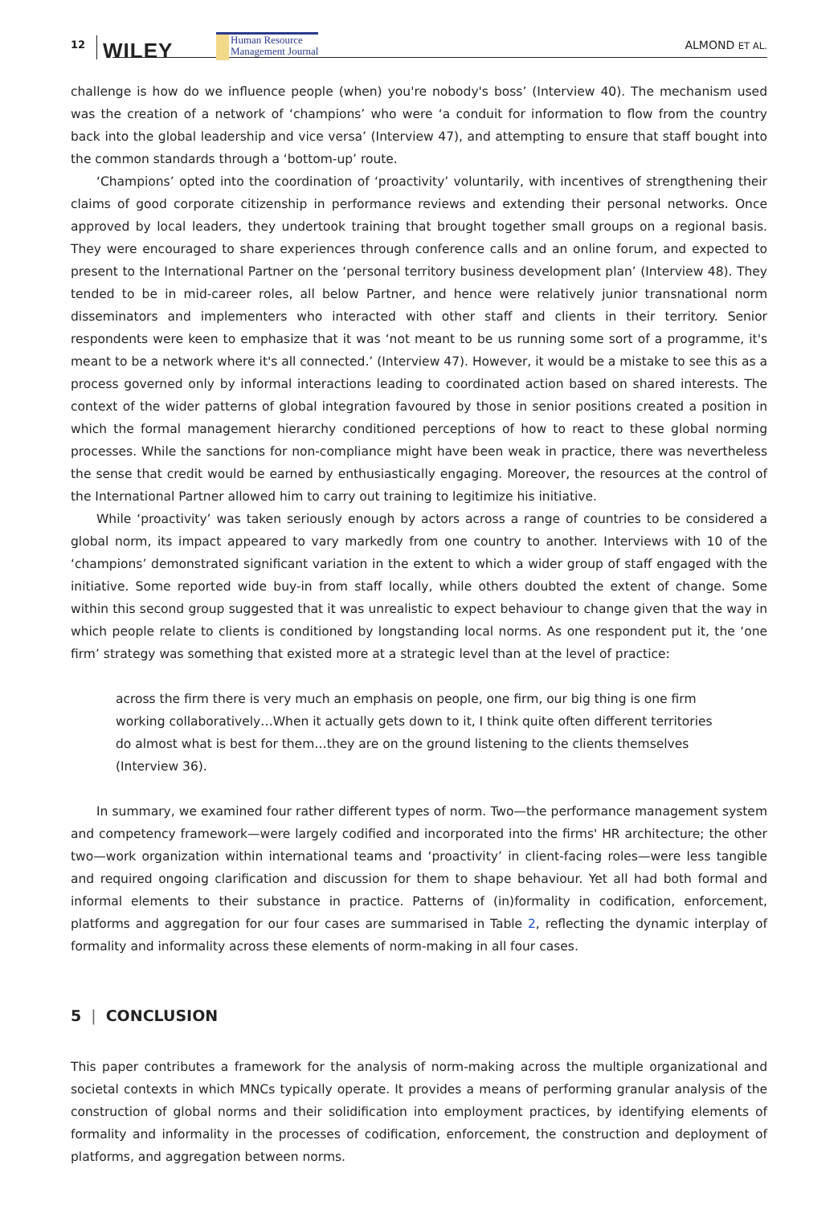12 WILEY
Human Resource
Management Journal
ALMOND ET AL.
challenge is how do we influence people (when) you're nobody's boss’ (Interview 40). The mechanism used was the creation of a network of ‘champions’ who were ‘a conduit for information to flow from the country back into the global leadership and vice versa’ (Interview 47), and attempting to ensure that staff bought into the common standards through a ‘bottom-up’ route.
‘Champions’ opted into the coordination of ‘proactivity’ voluntarily, with incentives of strengthening their claims of good corporate citizenship in performance reviews and extending their personal networks. Once approved by local leaders, they undertook training that brought together small groups on a regional basis. They were encouraged to share experiences through conference calls and an online forum, and expected to present to the International Partner on the ‘personal territory business development plan’ (Interview 48). They tended to be in mid-career roles, all below Partner, and hence were relatively junior transnational norm disseminators and implementers who interacted with other staff and clients in their territory. Senior respondents were keen to emphasize that it was ‘not meant to be us running some sort of a programme, it's meant to be a network where it's all connected.’ (Interview 47). However, it would be a mistake to see this as a process governed only by informal interactions leading to coordinated action based on shared interests. The context of the wider patterns of global integration favoured by those in senior positions created a position in which the formal management hierarchy conditioned perceptions of how to react to these global norming processes. While the sanctions for non-compliance might have been weak in practice, there was nevertheless the sense that credit would be earned by enthusiastically engaging. Moreover, the resources at the control of the International Partner allowed him to carry out training to legitimize his initiative.
While ‘proactivity’ was taken seriously enough by actors across a range of countries to be considered a global norm, its impact appeared to vary markedly from one country to another. Interviews with 10 of the ‘champions’ demonstrated significant variation in the extent to which a wider group of staff engaged with the initiative. Some reported wide buy-in from staff locally, while others doubted the extent of change. Some within this second group suggested that it was unrealistic to expect behaviour to change given that the way in which people relate to clients is conditioned by longstanding local norms. As one respondent put it, the ‘one firm’ strategy was something that existed more at a strategic level than at the level of practice:
across the firm there is very much an emphasis on people, one firm, our big thing is one firm working collaboratively…When it actually gets down to it, I think quite often different territories do almost what is best for them…they are on the ground listening to the clients themselves (Interview 36).
In summary, we examined four rather different types of norm. Two—the performance management system and competency framework—were largely codified and incorporated into the firms' HR architecture; the other two—work organization within international teams and ‘proactivity’ in client-facing roles—were less tangible and required ongoing clarification and discussion for them to shape behaviour. Yet all had both formal and informal elements to their substance in practice. Patterns of (in)formality in codification, enforcement, platforms and aggregation for our four cases are summarised in Table 2, reflecting the dynamic interplay of formality and informality across these elements of norm-making in all four cases.
5 | CONCLUSION
This paper contributes a framework for the analysis of norm-making across the multiple organizational and societal contexts in which MNCs typically operate. It provides a means of performing granular analysis of the construction of global norms and their solidification into employment practices, by identifying elements of formality and informality in the processes of codification, enforcement, the construction and deployment of platforms, and aggregation between norms.